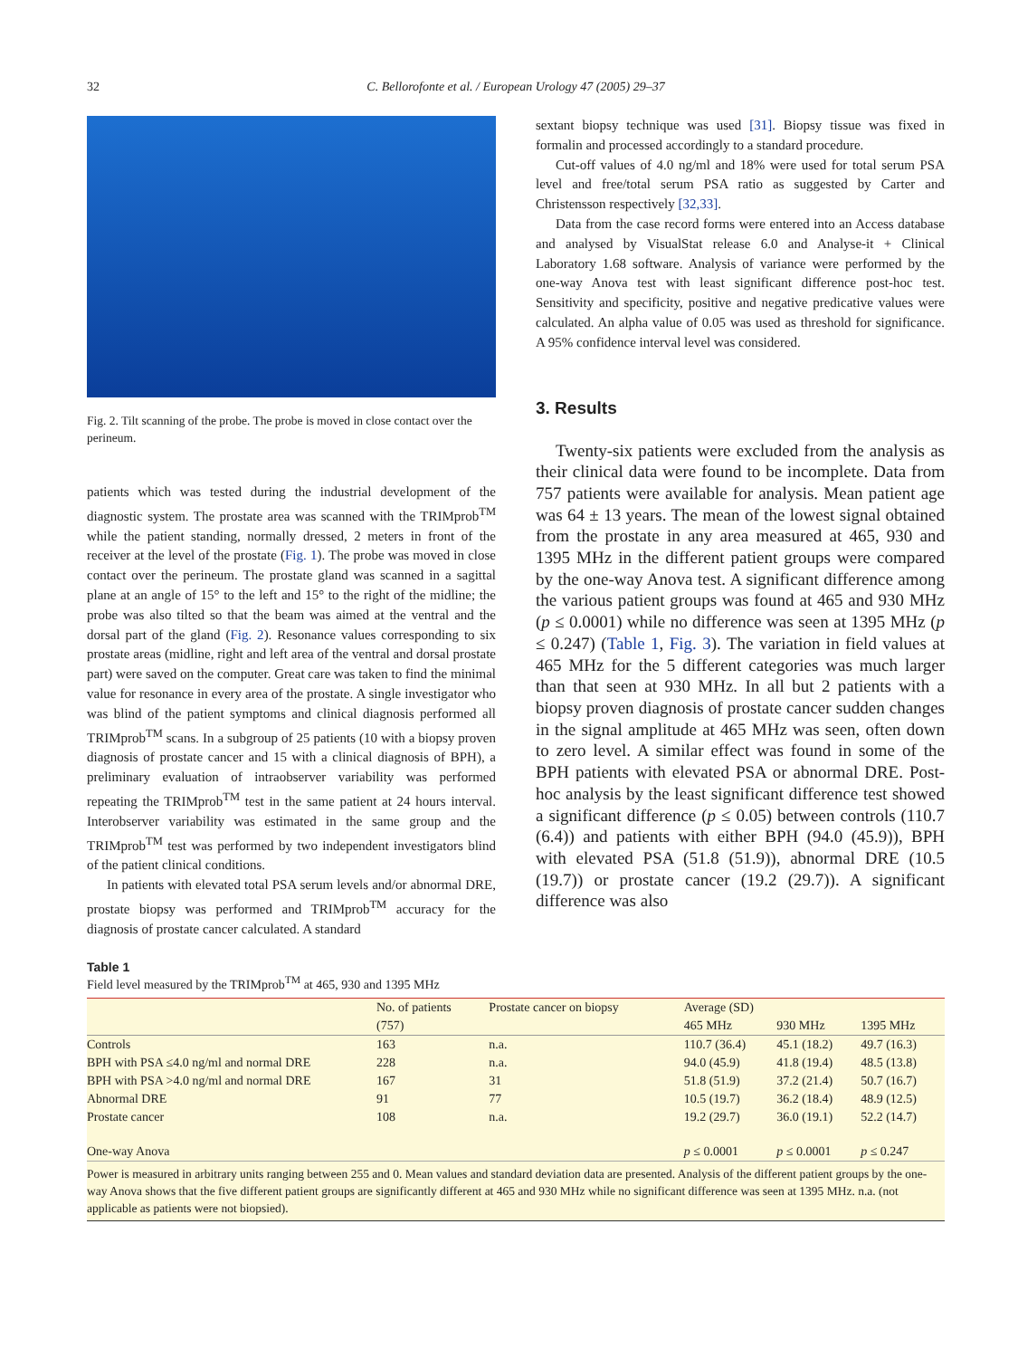32
C. Bellorofonte et al. / European Urology 47 (2005) 29–37
Fig. 2. Tilt scanning of the probe. The probe is moved in close contact over the perineum.
patients which was tested during the industrial development of the diagnostic system. The prostate area was scanned with the TRIMprob<sup>TM</sup> while the patient standing, normally dressed, 2 meters in front of the receiver at the level of the prostate (Fig. 1). The probe was moved in close contact over the perineum. The prostate gland was scanned in a sagittal plane at an angle of 15° to the left and 15° to the right of the midline; the probe was also tilted so that the beam was aimed at the ventral and the dorsal part of the gland (Fig. 2). Resonance values corresponding to six prostate areas (midline, right and left area of the ventral and dorsal prostate part) were saved on the computer. Great care was taken to find the minimal value for resonance in every area of the prostate. A single investigator who was blind of the patient symptoms and clinical diagnosis performed all TRIMprob<sup>TM</sup> scans. In a subgroup of 25 patients (10 with a biopsy proven diagnosis of prostate cancer and 15 with a clinical diagnosis of BPH), a preliminary evaluation of intraobserver variability was performed repeating the TRIMprob<sup>TM</sup> test in the same patient at 24 hours interval. Interobserver variability was estimated in the same group and the TRIMprob<sup>TM</sup> test was performed by two independent investigators blind of the patient clinical conditions.
In patients with elevated total PSA serum levels and/or abnormal DRE, prostate biopsy was performed and TRIMprob<sup>TM</sup> accuracy for the diagnosis of prostate cancer calculated. A standard
sextant biopsy technique was used [31]. Biopsy tissue was fixed in formalin and processed accordingly to a standard procedure.
Cut-off values of 4.0 ng/ml and 18% were used for total serum PSA level and free/total serum PSA ratio as suggested by Carter and Christensson respectively [32,33].
Data from the case record forms were entered into an Access database and analysed by VisualStat release 6.0 and Analyse-it + Clinical Laboratory 1.68 software. Analysis of variance were performed by the one-way Anova test with least significant difference post-hoc test. Sensitivity and specificity, positive and negative predicative values were calculated. An alpha value of 0.05 was used as threshold for significance. A 95% confidence interval level was considered.
3. Results
Twenty-six patients were excluded from the analysis as their clinical data were found to be incomplete. Data from 757 patients were available for analysis. Mean patient age was 64 ± 13 years. The mean of the lowest signal obtained from the prostate in any area measured at 465, 930 and 1395 MHz in the different patient groups were compared by the one-way Anova test. A significant difference among the various patient groups was found at 465 and 930 MHz (p ≤ 0.0001) while no difference was seen at 1395 MHz (p ≤ 0.247) (Table 1, Fig. 3). The variation in field values at 465 MHz for the 5 different categories was much larger than that seen at 930 MHz. In all but 2 patients with a biopsy proven diagnosis of prostate cancer sudden changes in the signal amplitude at 465 MHz was seen, often down to zero level. A similar effect was found in some of the BPH patients with elevated PSA or abnormal DRE. Post-hoc analysis by the least significant difference test showed a significant difference (p ≤ 0.05) between controls (110.7 (6.4)) and patients with either BPH (94.0 (45.9)), BPH with elevated PSA (51.8 (51.9)), abnormal DRE (10.5 (19.7)) or prostate cancer (19.2 (29.7)). A significant difference was also
Table 1
Field level measured by the TRIMprob<sup>TM</sup> at 465, 930 and 1395 MHz
| | No. of patients | Prostate cancer on biopsy | Average (SD) | | |
| --- | --- | --- | --- | --- | --- |
| | (757) | | 465 MHz | 930 MHz | 1395 MHz |
| Controls | 163 | n.a. | 110.7 (36.4) | 45.1 (18.2) | 49.7 (16.3) |
| BPH with PSA ≤4.0 ng/ml and normal DRE | 228 | n.a. | 94.0 (45.9) | 41.8 (19.4) | 48.5 (13.8) |
| BPH with PSA >4.0 ng/ml and normal DRE | 167 | 31 | 51.8 (51.9) | 37.2 (21.4) | 50.7 (16.7) |
| Abnormal DRE | 91 | 77 | 10.5 (19.7) | 36.2 (18.4) | 48.9 (12.5) |
| Prostate cancer | 108 | n.a. | 19.2 (29.7) | 36.0 (19.1) | 52.2 (14.7) |
| One-way Anova | | | p ≤ 0.0001 | p ≤ 0.0001 | p ≤ 0.247 |
Power is measured in arbitrary units ranging between 255 and 0. Mean values and standard deviation data are presented. Analysis of the different patient groups by the one-way Anova shows that the five different patient groups are significantly different at 465 and 930 MHz while no significant difference was seen at 1395 MHz. n.a. (not applicable as patients were not biopsied).